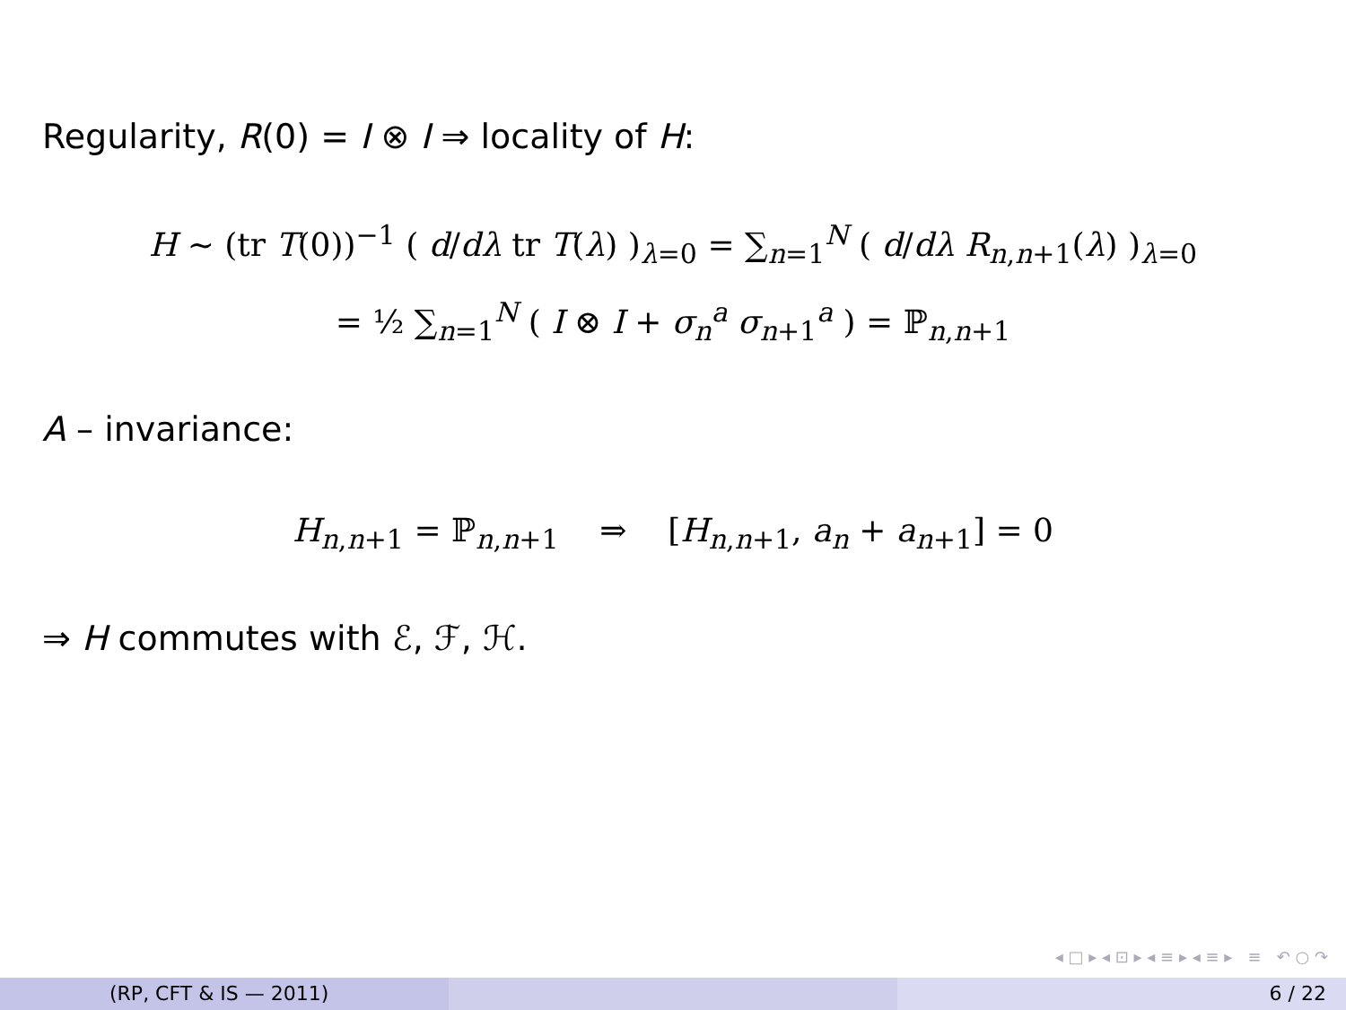Regularity, R(0) = I ⊗ I ⇒ locality of H:
H ∼ (tr T(0))<sup>−1</sup> ( d/dλ tr T(λ) )<sub>λ=0</sub> = ∑<sub>n=1</sub><sup>N</sup> ( d/dλ R<sub>n,n+1</sub>(λ) )<sub>λ=0</sub>
= ½ ∑<sub>n=1</sub><sup>N</sup> ( I ⊗ I + σ<sub>n</sub><sup>a</sup> σ<sub>n+1</sub><sup>a</sup> ) = ℙ<sub>n,n+1</sub>
A – invariance:
H<sub>n,n+1</sub> = ℙ<sub>n,n+1</sub> ⇒ [H<sub>n,n+1</sub>, a<sub>n</sub> + a<sub>n+1</sub>] = 0
⇒ H commutes with ℰ, ℱ, ℋ.
◂ □ ▸ ◂ ⊡ ▸ ◂ ≡ ▸ ◂ ≡ ▸ ≡ ↶ ○ ↷
(RP, CFT & IS — 2011) 6 / 22